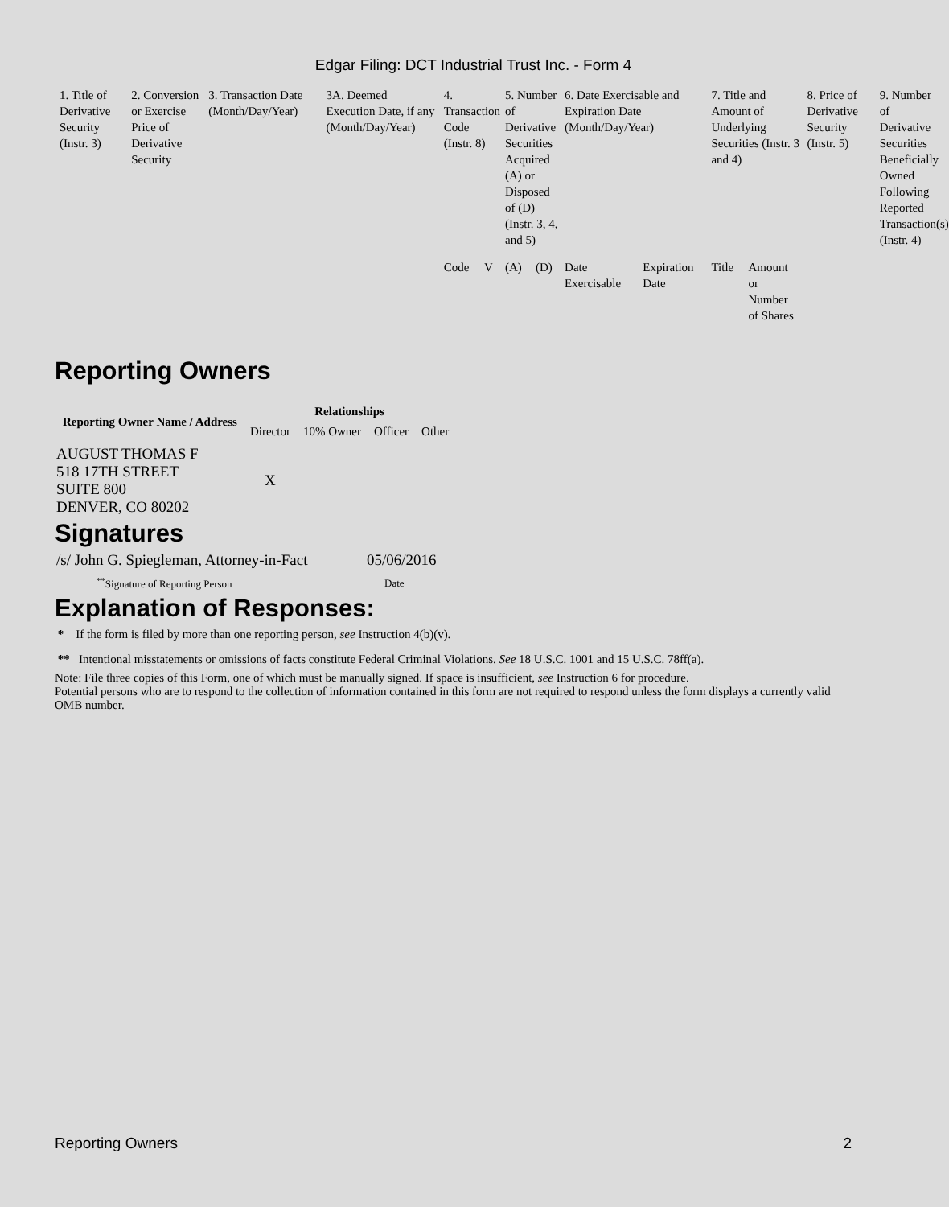Edgar Filing: DCT Industrial Trust Inc. - Form 4
| 1. Title of Derivative Security (Instr. 3) | 2. Conversion or Exercise Price of Derivative Security | 3. Transaction Date (Month/Day/Year) | 3A. Deemed Execution Date, if any (Month/Day/Year) | 4. Transaction Code (Instr. 8) | | 5. Number of Derivative Securities Acquired (A) or Disposed of (D) (Instr. 3, 4, and 5) | | 6. Date Exercisable and Expiration Date (Month/Day/Year) | | 7. Title and Amount of Underlying Securities (Instr. 3 and 4) | | 8. Price of Derivative Security (Instr. 5) | 9. Number of Derivative Securities Beneficially Owned Following Reported Transaction(s) (Instr. 4) |
| | | | | Code | V | (A) | (D) | Date Exercisable | Expiration Date | Title | Amount or Number of Shares | | |
Reporting Owners
| Reporting Owner Name / Address | Relationships | | | |
| --- | --- | --- | --- | --- |
| | Director | 10% Owner | Officer | Other |
| AUGUST THOMAS F 518 17TH STREET SUITE 800 DENVER, CO 80202 | X | | | |
Signatures
| /s/ John G. Spiegleman, Attorney-in-Fact | 05/06/2016 |
| <sup>**</sup> Signature of Reporting Person | Date |
Explanation of Responses:
* If the form is filed by more than one reporting person, see Instruction 4(b)(v).
** Intentional misstatements or omissions of facts constitute Federal Criminal Violations. See 18 U.S.C. 1001 and 15 U.S.C. 78ff(a).
Note: File three copies of this Form, one of which must be manually signed. If space is insufficient, see Instruction 6 for procedure.
Potential persons who are to respond to the collection of information contained in this form are not required to respond unless the form displays a currently valid OMB number.
Reporting Owners 2